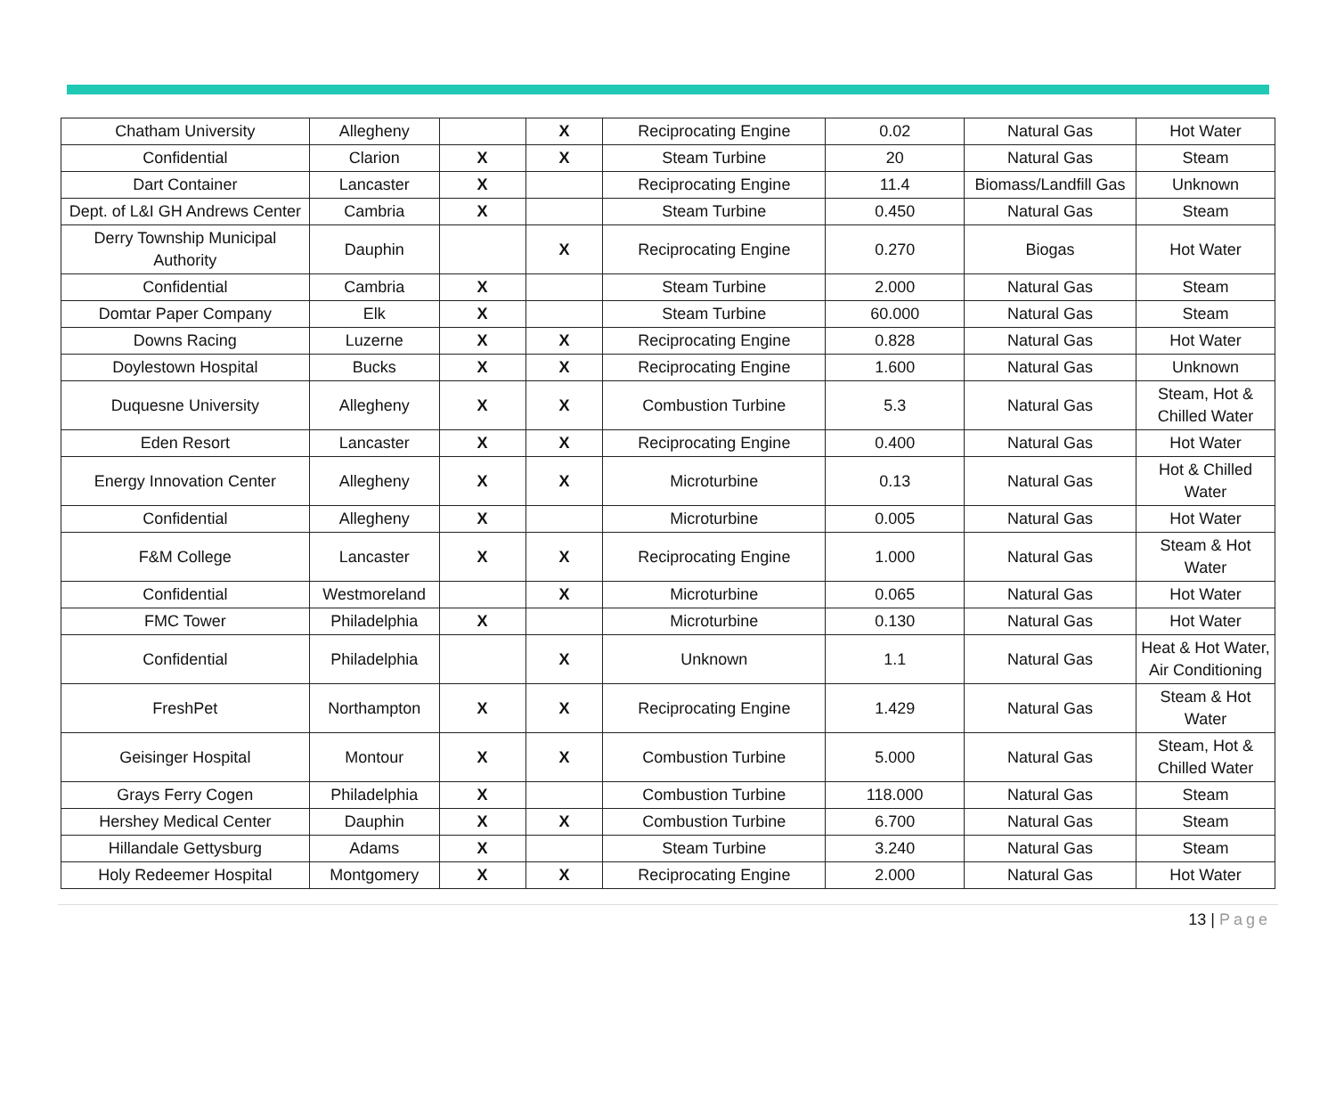| Chatham University | Allegheny | | X | Reciprocating Engine | 0.02 | Natural Gas | Hot Water |
| Confidential | Clarion | X | X | Steam Turbine | 20 | Natural Gas | Steam |
| Dart Container | Lancaster | X | | Reciprocating Engine | 11.4 | Biomass/Landfill Gas | Unknown |
| Dept. of L&I GH Andrews Center | Cambria | X | | Steam Turbine | 0.450 | Natural Gas | Steam |
| Derry Township Municipal Authority | Dauphin | | X | Reciprocating Engine | 0.270 | Biogas | Hot Water |
| Confidential | Cambria | X | | Steam Turbine | 2.000 | Natural Gas | Steam |
| Domtar Paper Company | Elk | X | | Steam Turbine | 60.000 | Natural Gas | Steam |
| Downs Racing | Luzerne | X | X | Reciprocating Engine | 0.828 | Natural Gas | Hot Water |
| Doylestown Hospital | Bucks | X | X | Reciprocating Engine | 1.600 | Natural Gas | Unknown |
| Duquesne University | Allegheny | X | X | Combustion Turbine | 5.3 | Natural Gas | Steam, Hot & Chilled Water |
| Eden Resort | Lancaster | X | X | Reciprocating Engine | 0.400 | Natural Gas | Hot Water |
| Energy Innovation Center | Allegheny | X | X | Microturbine | 0.13 | Natural Gas | Hot & Chilled Water |
| Confidential | Allegheny | X | | Microturbine | 0.005 | Natural Gas | Hot Water |
| F&M College | Lancaster | X | X | Reciprocating Engine | 1.000 | Natural Gas | Steam & Hot Water |
| Confidential | Westmoreland | | X | Microturbine | 0.065 | Natural Gas | Hot Water |
| FMC Tower | Philadelphia | X | | Microturbine | 0.130 | Natural Gas | Hot Water |
| Confidential | Philadelphia | | X | Unknown | 1.1 | Natural Gas | Heat & Hot Water, Air Conditioning |
| FreshPet | Northampton | X | X | Reciprocating Engine | 1.429 | Natural Gas | Steam & Hot Water |
| Geisinger Hospital | Montour | X | X | Combustion Turbine | 5.000 | Natural Gas | Steam, Hot & Chilled Water |
| Grays Ferry Cogen | Philadelphia | X | | Combustion Turbine | 118.000 | Natural Gas | Steam |
| Hershey Medical Center | Dauphin | X | X | Combustion Turbine | 6.700 | Natural Gas | Steam |
| Hillandale Gettysburg | Adams | X | | Steam Turbine | 3.240 | Natural Gas | Steam |
| Holy Redeemer Hospital | Montgomery | X | X | Reciprocating Engine | 2.000 | Natural Gas | Hot Water |
13 | Page